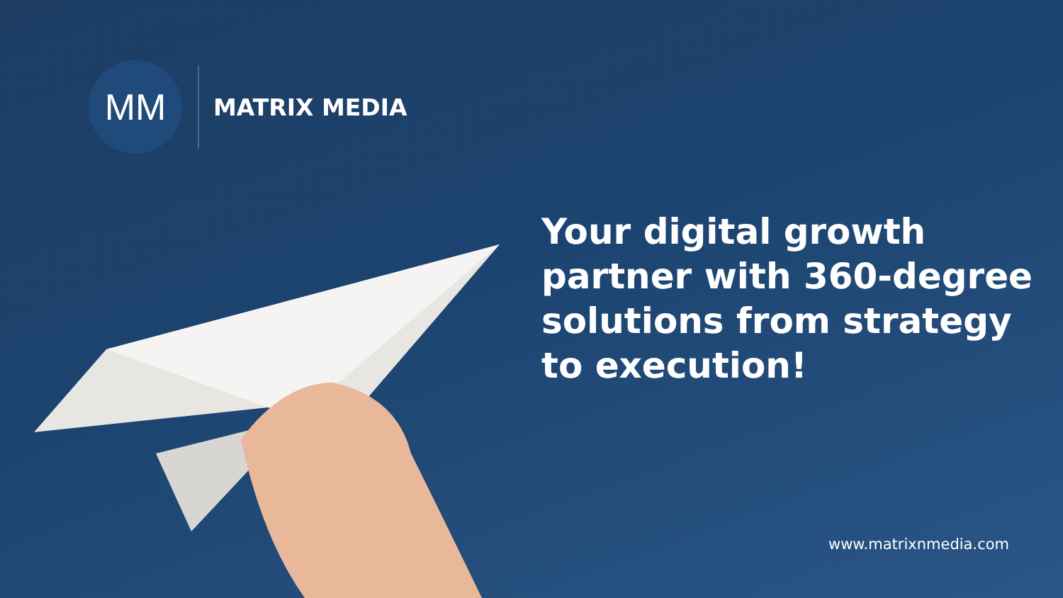MM
MATRIX MEDIA
Your digital growth partner with 360-degree solutions from strategy to execution!
www.matrixnmedia.com